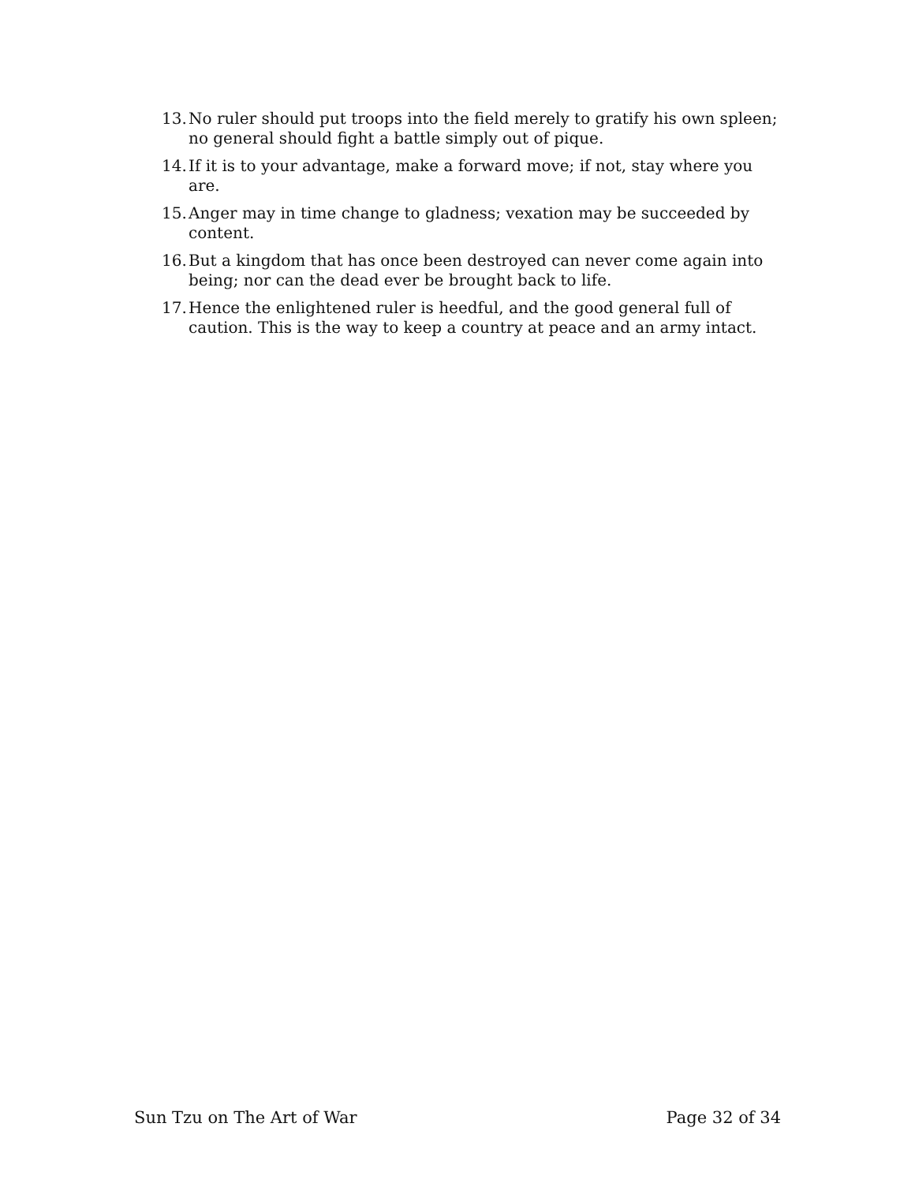13. No ruler should put troops into the field merely to gratify his own spleen; no general should fight a battle simply out of pique.
14. If it is to your advantage, make a forward move; if not, stay where you are.
15. Anger may in time change to gladness; vexation may be succeeded by content.
16. But a kingdom that has once been destroyed can never come again into being; nor can the dead ever be brought back to life.
17. Hence the enlightened ruler is heedful, and the good general full of caution. This is the way to keep a country at peace and an army intact.
Sun Tzu on The Art of War Page 32 of 34